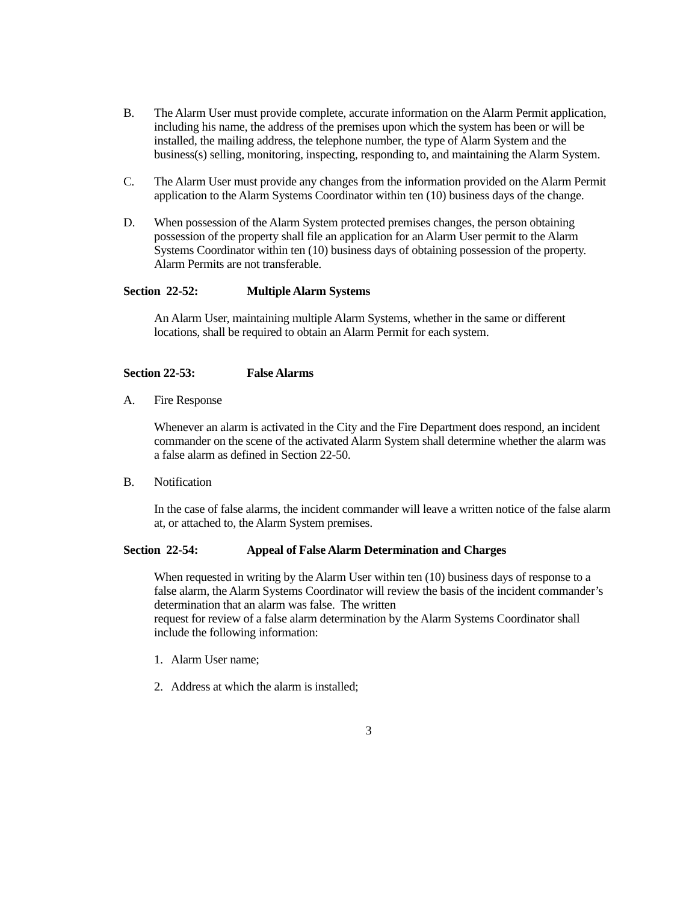B. The Alarm User must provide complete, accurate information on the Alarm Permit application, including his name, the address of the premises upon which the system has been or will be installed, the mailing address, the telephone number, the type of Alarm System and the business(s) selling, monitoring, inspecting, responding to, and maintaining the Alarm System.
C. The Alarm User must provide any changes from the information provided on the Alarm Permit application to the Alarm Systems Coordinator within ten (10) business days of the change.
D. When possession of the Alarm System protected premises changes, the person obtaining possession of the property shall file an application for an Alarm User permit to the Alarm Systems Coordinator within ten (10) business days of obtaining possession of the property. Alarm Permits are not transferable.
Section 22-52: Multiple Alarm Systems
An Alarm User, maintaining multiple Alarm Systems, whether in the same or different locations, shall be required to obtain an Alarm Permit for each system.
Section 22-53: False Alarms
A. Fire Response
Whenever an alarm is activated in the City and the Fire Department does respond, an incident commander on the scene of the activated Alarm System shall determine whether the alarm was a false alarm as defined in Section 22-50.
B. Notification
In the case of false alarms, the incident commander will leave a written notice of the false alarm at, or attached to, the Alarm System premises.
Section 22-54: Appeal of False Alarm Determination and Charges
When requested in writing by the Alarm User within ten (10) business days of response to a false alarm, the Alarm Systems Coordinator will review the basis of the incident commander’s determination that an alarm was false. The written
request for review of a false alarm determination by the Alarm Systems Coordinator shall include the following information:
1. Alarm User name;
2. Address at which the alarm is installed;
3